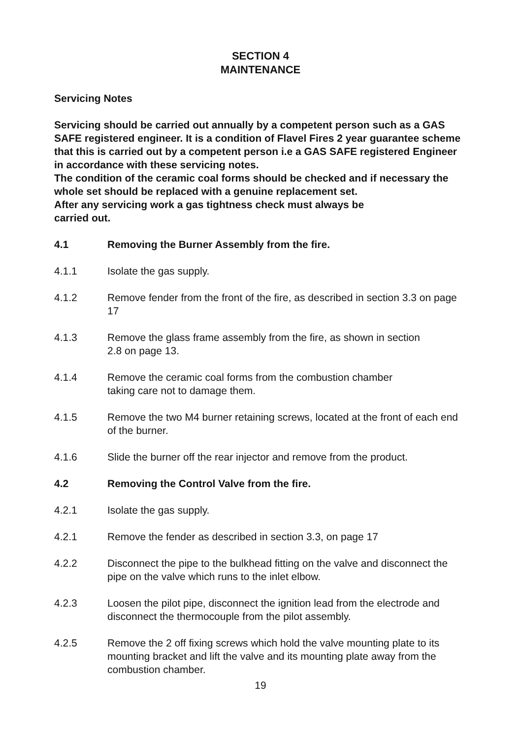SECTION 4
MAINTENANCE
Servicing Notes
Servicing should be carried out annually by a competent person such as a GAS SAFE registered engineer. It is a condition of Flavel Fires 2 year guarantee scheme that this is carried out by a competent person i.e a GAS SAFE registered Engineer in accordance with these servicing notes.
The condition of the ceramic coal forms should be checked and if necessary the whole set should be replaced with a genuine replacement set.
After any servicing work a gas tightness check must always be
carried out.
4.1 Removing the Burner Assembly from the fire.
4.1.1 Isolate the gas supply.
4.1.2 Remove fender from the front of the fire, as described in section 3.3 on page 17
4.1.3 Remove the glass frame assembly from the fire, as shown in section
2.8 on page 13.
4.1.4 Remove the ceramic coal forms from the combustion chamber
taking care not to damage them.
4.1.5 Remove the two M4 burner retaining screws, located at the front of each end of the burner.
4.1.6 Slide the burner off the rear injector and remove from the product.
4.2 Removing the Control Valve from the fire.
4.2.1 Isolate the gas supply.
4.2.1 Remove the fender as described in section 3.3, on page 17
4.2.2 Disconnect the pipe to the bulkhead fitting on the valve and disconnect the pipe on the valve which runs to the inlet elbow.
4.2.3 Loosen the pilot pipe, disconnect the ignition lead from the electrode and disconnect the thermocouple from the pilot assembly.
4.2.5 Remove the 2 off fixing screws which hold the valve mounting plate to its mounting bracket and lift the valve and its mounting plate away from the combustion chamber.
19